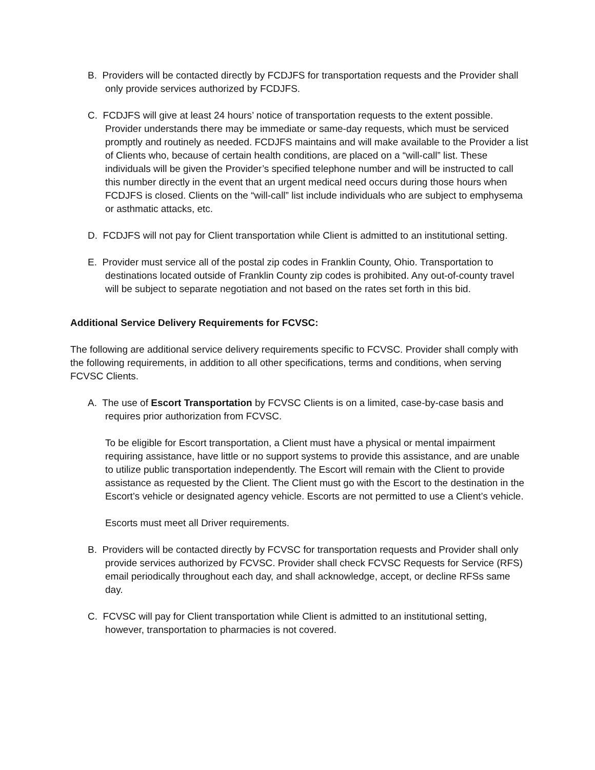B. Providers will be contacted directly by FCDJFS for transportation requests and the Provider shall only provide services authorized by FCDJFS.
C. FCDJFS will give at least 24 hours’ notice of transportation requests to the extent possible. Provider understands there may be immediate or same-day requests, which must be serviced promptly and routinely as needed. FCDJFS maintains and will make available to the Provider a list of Clients who, because of certain health conditions, are placed on a “will-call” list. These individuals will be given the Provider’s specified telephone number and will be instructed to call this number directly in the event that an urgent medical need occurs during those hours when FCDJFS is closed. Clients on the “will-call” list include individuals who are subject to emphysema or asthmatic attacks, etc.
D. FCDJFS will not pay for Client transportation while Client is admitted to an institutional setting.
E. Provider must service all of the postal zip codes in Franklin County, Ohio. Transportation to destinations located outside of Franklin County zip codes is prohibited. Any out-of-county travel will be subject to separate negotiation and not based on the rates set forth in this bid.
Additional Service Delivery Requirements for FCVSC:
The following are additional service delivery requirements specific to FCVSC. Provider shall comply with the following requirements, in addition to all other specifications, terms and conditions, when serving FCVSC Clients.
A. The use of Escort Transportation by FCVSC Clients is on a limited, case-by-case basis and requires prior authorization from FCVSC.
To be eligible for Escort transportation, a Client must have a physical or mental impairment requiring assistance, have little or no support systems to provide this assistance, and are unable to utilize public transportation independently. The Escort will remain with the Client to provide assistance as requested by the Client. The Client must go with the Escort to the destination in the Escort’s vehicle or designated agency vehicle. Escorts are not permitted to use a Client’s vehicle.
Escorts must meet all Driver requirements.
B. Providers will be contacted directly by FCVSC for transportation requests and Provider shall only provide services authorized by FCVSC. Provider shall check FCVSC Requests for Service (RFS) email periodically throughout each day, and shall acknowledge, accept, or decline RFSs same day.
C. FCVSC will pay for Client transportation while Client is admitted to an institutional setting, however, transportation to pharmacies is not covered.